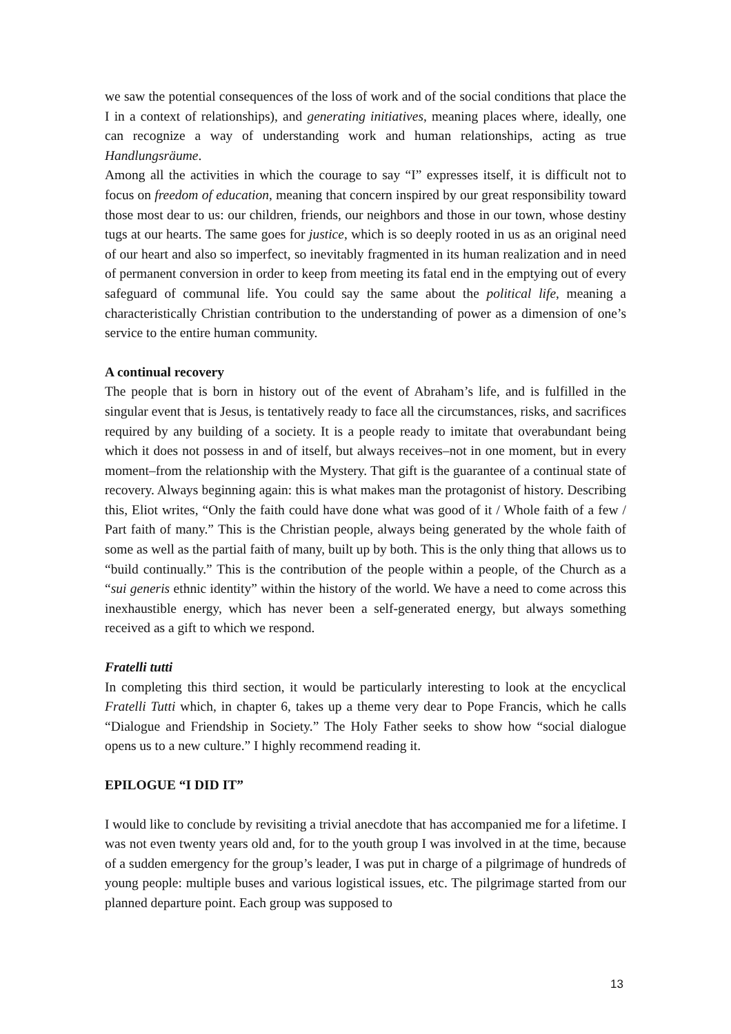we saw the potential consequences of the loss of work and of the social conditions that place the I in a context of relationships), and generating initiatives, meaning places where, ideally, one can recognize a way of understanding work and human relationships, acting as true Handlungsräume.
Among all the activities in which the courage to say “I” expresses itself, it is difficult not to focus on freedom of education, meaning that concern inspired by our great responsibility toward those most dear to us: our children, friends, our neighbors and those in our town, whose destiny tugs at our hearts. The same goes for justice, which is so deeply rooted in us as an original need of our heart and also so imperfect, so inevitably fragmented in its human realization and in need of permanent conversion in order to keep from meeting its fatal end in the emptying out of every safeguard of communal life. You could say the same about the political life, meaning a characteristically Christian contribution to the understanding of power as a dimension of one’s service to the entire human community.
A continual recovery
The people that is born in history out of the event of Abraham’s life, and is fulfilled in the singular event that is Jesus, is tentatively ready to face all the circumstances, risks, and sacrifices required by any building of a society. It is a people ready to imitate that overabundant being which it does not possess in and of itself, but always receives–not in one moment, but in every moment–from the relationship with the Mystery. That gift is the guarantee of a continual state of recovery. Always beginning again: this is what makes man the protagonist of history. Describing this, Eliot writes, “Only the faith could have done what was good of it / Whole faith of a few / Part faith of many.” This is the Christian people, always being generated by the whole faith of some as well as the partial faith of many, built up by both. This is the only thing that allows us to “build continually.” This is the contribution of the people within a people, of the Church as a “sui generis ethnic identity” within the history of the world. We have a need to come across this inexhaustible energy, which has never been a self-generated energy, but always something received as a gift to which we respond.
Fratelli tutti
In completing this third section, it would be particularly interesting to look at the encyclical Fratelli Tutti which, in chapter 6, takes up a theme very dear to Pope Francis, which he calls “Dialogue and Friendship in Society.” The Holy Father seeks to show how “social dialogue opens us to a new culture.” I highly recommend reading it.
EPILOGUE “I DID IT”
I would like to conclude by revisiting a trivial anecdote that has accompanied me for a lifetime. I was not even twenty years old and, for to the youth group I was involved in at the time, because of a sudden emergency for the group’s leader, I was put in charge of a pilgrimage of hundreds of young people: multiple buses and various logistical issues, etc. The pilgrimage started from our planned departure point. Each group was supposed to
13